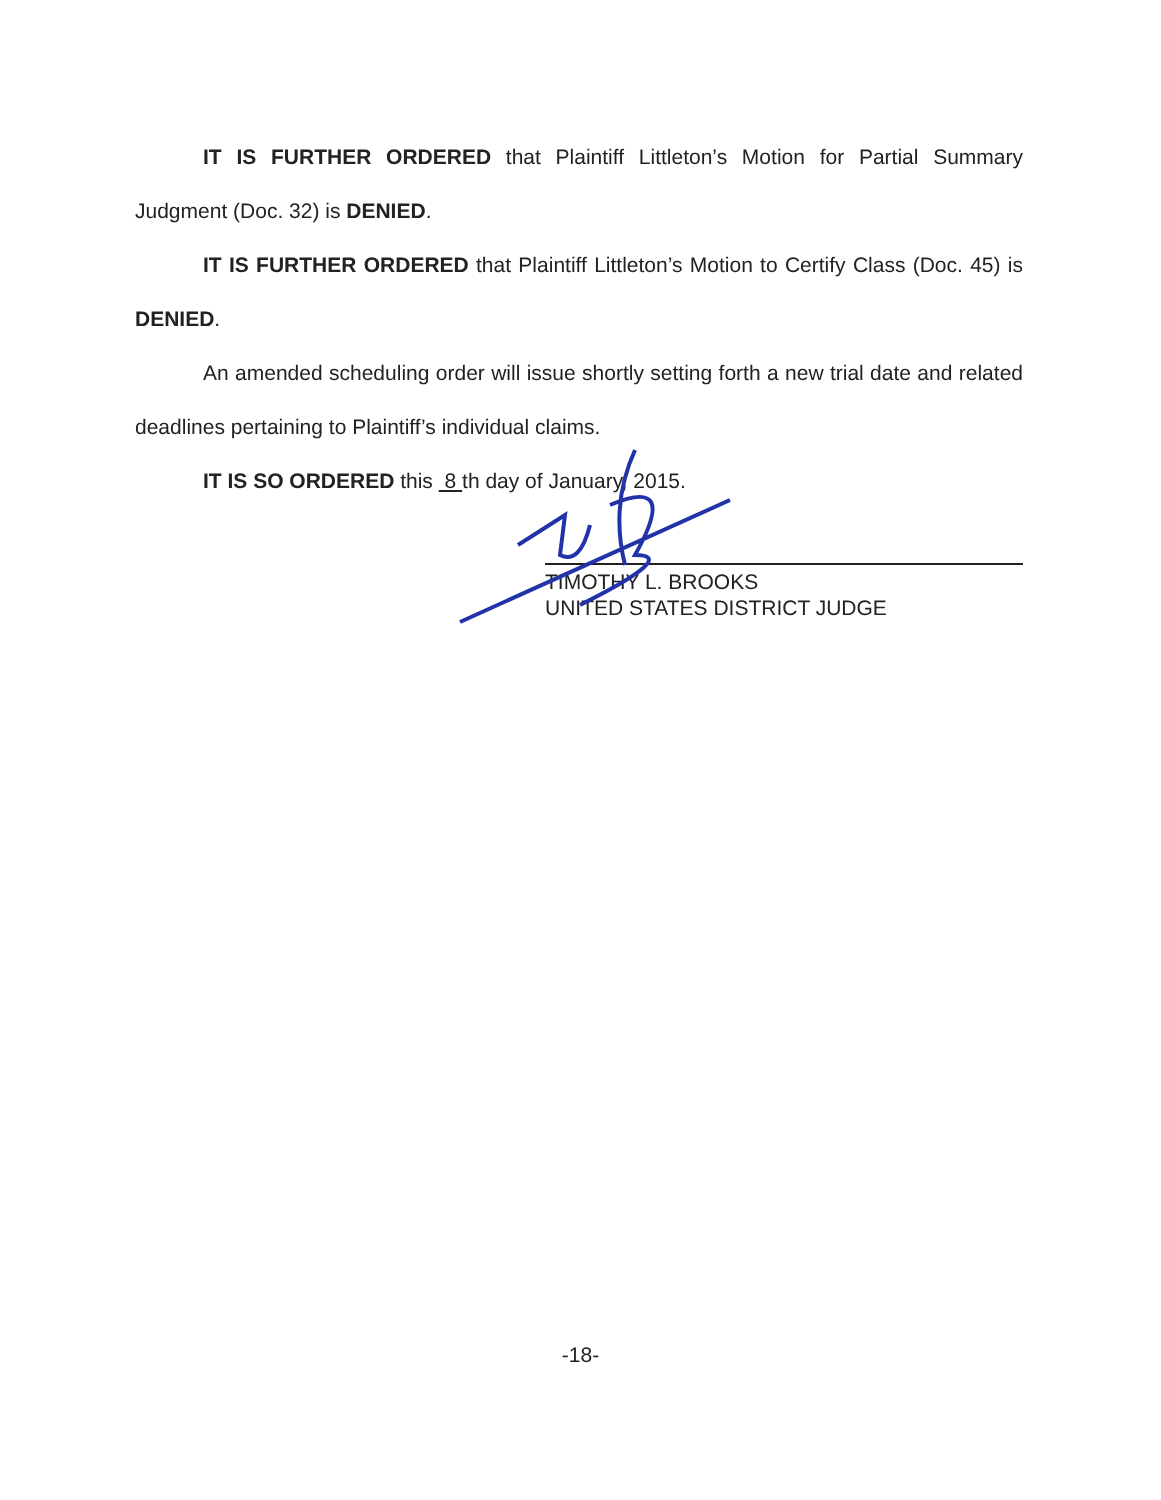IT IS FURTHER ORDERED that Plaintiff Littleton’s Motion for Partial Summary Judgment (Doc. 32) is DENIED.
IT IS FURTHER ORDERED that Plaintiff Littleton’s Motion to Certify Class (Doc. 45) is DENIED.
An amended scheduling order will issue shortly setting forth a new trial date and related deadlines pertaining to Plaintiff’s individual claims.
IT IS SO ORDERED this 8 th day of January, 2015.
TIMOTHY L. BROOKS
UNITED STATES DISTRICT JUDGE
-18-